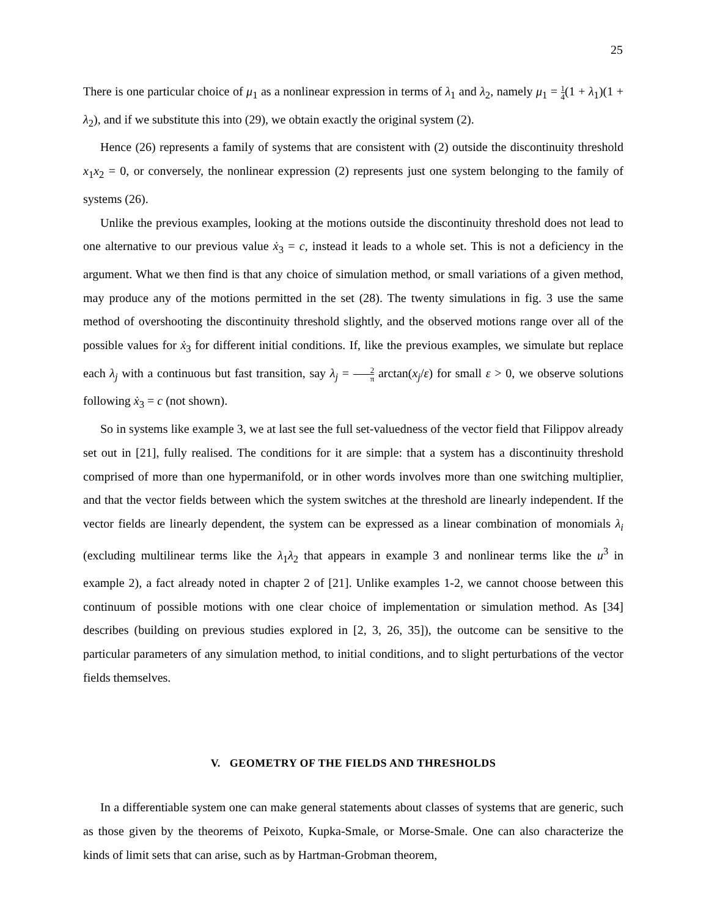25
There is one particular choice of μ<sub>1</sub> as a nonlinear expression in terms of λ<sub>1</sub> and λ<sub>2</sub>, namely μ<sub>1</sub> = 1 4(1 + λ<sub>1</sub>)(1 + λ<sub>2</sub>), and if we substitute this into (29), we obtain exactly the original system (2).
Hence (26) represents a family of systems that are consistent with (2) outside the discontinuity threshold x<sub>1</sub>x<sub>2</sub> = 0, or conversely, the nonlinear expression (2) represents just one system belonging to the family of systems (26).
Unlike the previous examples, looking at the motions outside the discontinuity threshold does not lead to one alternative to our previous value ẋ<sub>3</sub> = c, instead it leads to a whole set. This is not a deficiency in the argument. What we then find is that any choice of simulation method, or small variations of a given method, may produce any of the motions permitted in the set (28). The twenty simulations in fig. 3 use the same method of overshooting the discontinuity threshold slightly, and the observed motions range over all of the possible values for ẋ<sub>3</sub> for different initial conditions. If, like the previous examples, we simulate but replace each λ<sub>j</sub> with a continuous but fast transition, say λ<sub>j</sub> = 2 π arctan(x<sub>j</sub>/ε) for small ε > 0, we observe solutions following ẋ<sub>3</sub> = c (not shown).
So in systems like example 3, we at last see the full set-valuedness of the vector field that Filippov already set out in [21], fully realised. The conditions for it are simple: that a system has a discontinuity threshold comprised of more than one hypermanifold, or in other words involves more than one switching multiplier, and that the vector fields between which the system switches at the threshold are linearly independent. If the vector fields are linearly dependent, the system can be expressed as a linear combination of monomials λ<sub>i</sub> (excluding multilinear terms like the λ<sub>1</sub>λ<sub>2</sub> that appears in example 3 and nonlinear terms like the u<sup>3</sup> in example 2), a fact already noted in chapter 2 of [21]. Unlike examples 1-2, we cannot choose between this continuum of possible motions with one clear choice of implementation or simulation method. As [34] describes (building on previous studies explored in [2, 3, 26, 35]), the outcome can be sensitive to the particular parameters of any simulation method, to initial conditions, and to slight perturbations of the vector fields themselves.
V. GEOMETRY OF THE FIELDS AND THRESHOLDS
In a differentiable system one can make general statements about classes of systems that are generic, such as those given by the theorems of Peixoto, Kupka-Smale, or Morse-Smale. One can also characterize the kinds of limit sets that can arise, such as by Hartman-Grobman theorem,